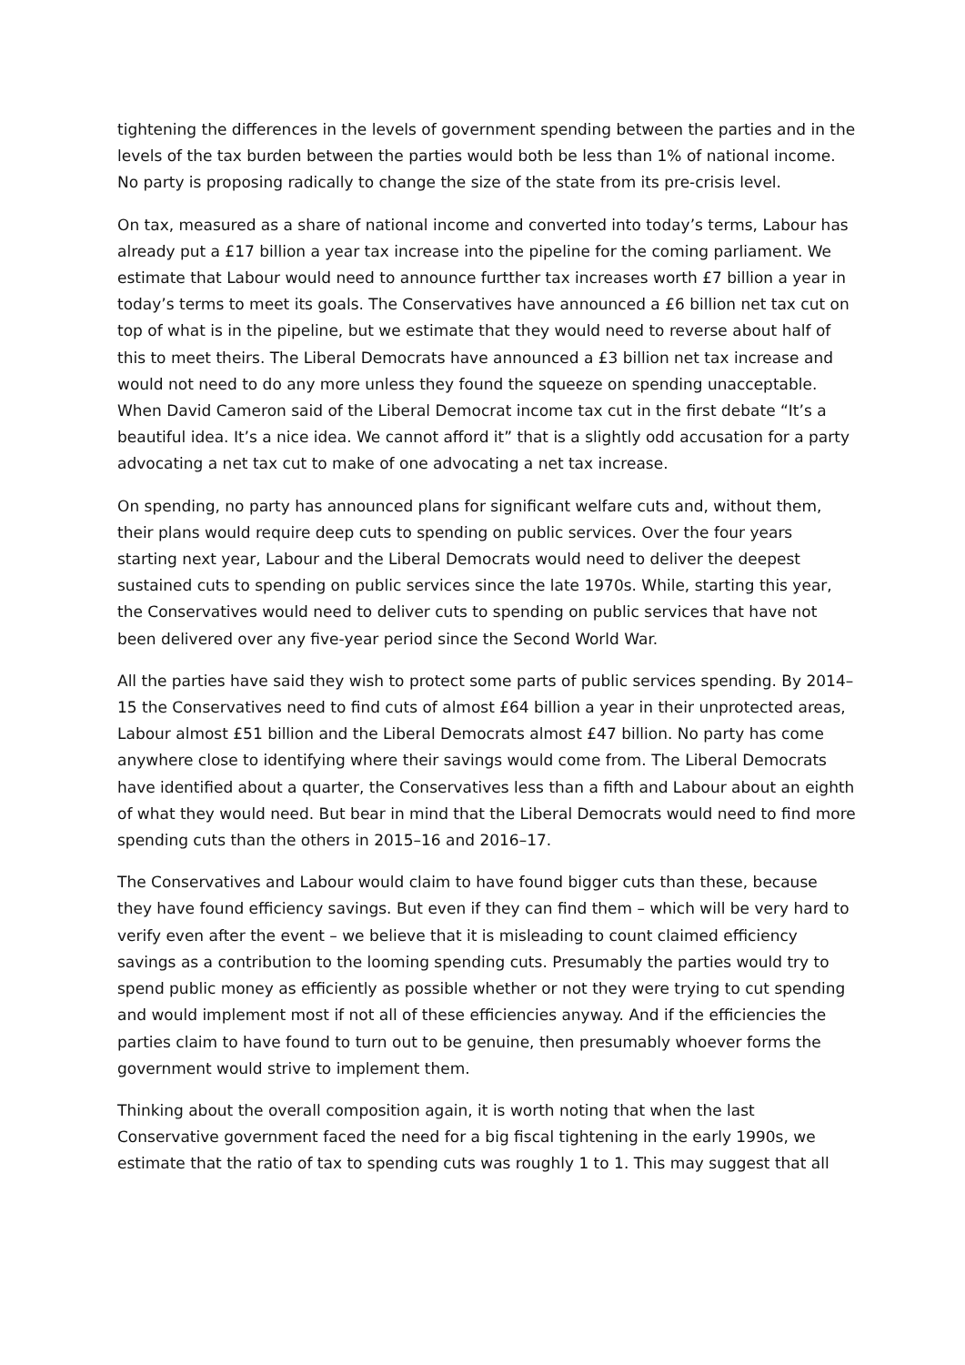tightening the differences in the levels of government spending between the parties and in the levels of the tax burden between the parties would both be less than 1% of national income. No party is proposing radically to change the size of the state from its pre-crisis level.
On tax, measured as a share of national income and converted into today’s terms, Labour has already put a £17 billion a year tax increase into the pipeline for the coming parliament. We estimate that Labour would need to announce furtther tax increases worth £7 billion a year in today’s terms to meet its goals. The Conservatives have announced a £6 billion net tax cut on top of what is in the pipeline, but we estimate that they would need to reverse about half of this to meet theirs. The Liberal Democrats have announced a £3 billion net tax increase and would not need to do any more unless they found the squeeze on spending unacceptable. When David Cameron said of the Liberal Democrat income tax cut in the first debate “It’s a beautiful idea. It’s a nice idea. We cannot afford it” that is a slightly odd accusation for a party advocating a net tax cut to make of one advocating a net tax increase.
On spending, no party has announced plans for significant welfare cuts and, without them, their plans would require deep cuts to spending on public services. Over the four years starting next year, Labour and the Liberal Democrats would need to deliver the deepest sustained cuts to spending on public services since the late 1970s. While, starting this year, the Conservatives would need to deliver cuts to spending on public services that have not been delivered over any five-year period since the Second World War.
All the parties have said they wish to protect some parts of public services spending. By 2014–15 the Conservatives need to find cuts of almost £64 billion a year in their unprotected areas, Labour almost £51 billion and the Liberal Democrats almost £47 billion. No party has come anywhere close to identifying where their savings would come from. The Liberal Democrats have identified about a quarter, the Conservatives less than a fifth and Labour about an eighth of what they would need. But bear in mind that the Liberal Democrats would need to find more spending cuts than the others in 2015–16 and 2016–17.
The Conservatives and Labour would claim to have found bigger cuts than these, because they have found efficiency savings. But even if they can find them – which will be very hard to verify even after the event – we believe that it is misleading to count claimed efficiency savings as a contribution to the looming spending cuts. Presumably the parties would try to spend public money as efficiently as possible whether or not they were trying to cut spending and would implement most if not all of these efficiencies anyway. And if the efficiencies the parties claim to have found to turn out to be genuine, then presumably whoever forms the government would strive to implement them.
Thinking about the overall composition again, it is worth noting that when the last Conservative government faced the need for a big fiscal tightening in the early 1990s, we estimate that the ratio of tax to spending cuts was roughly 1 to 1. This may suggest that all